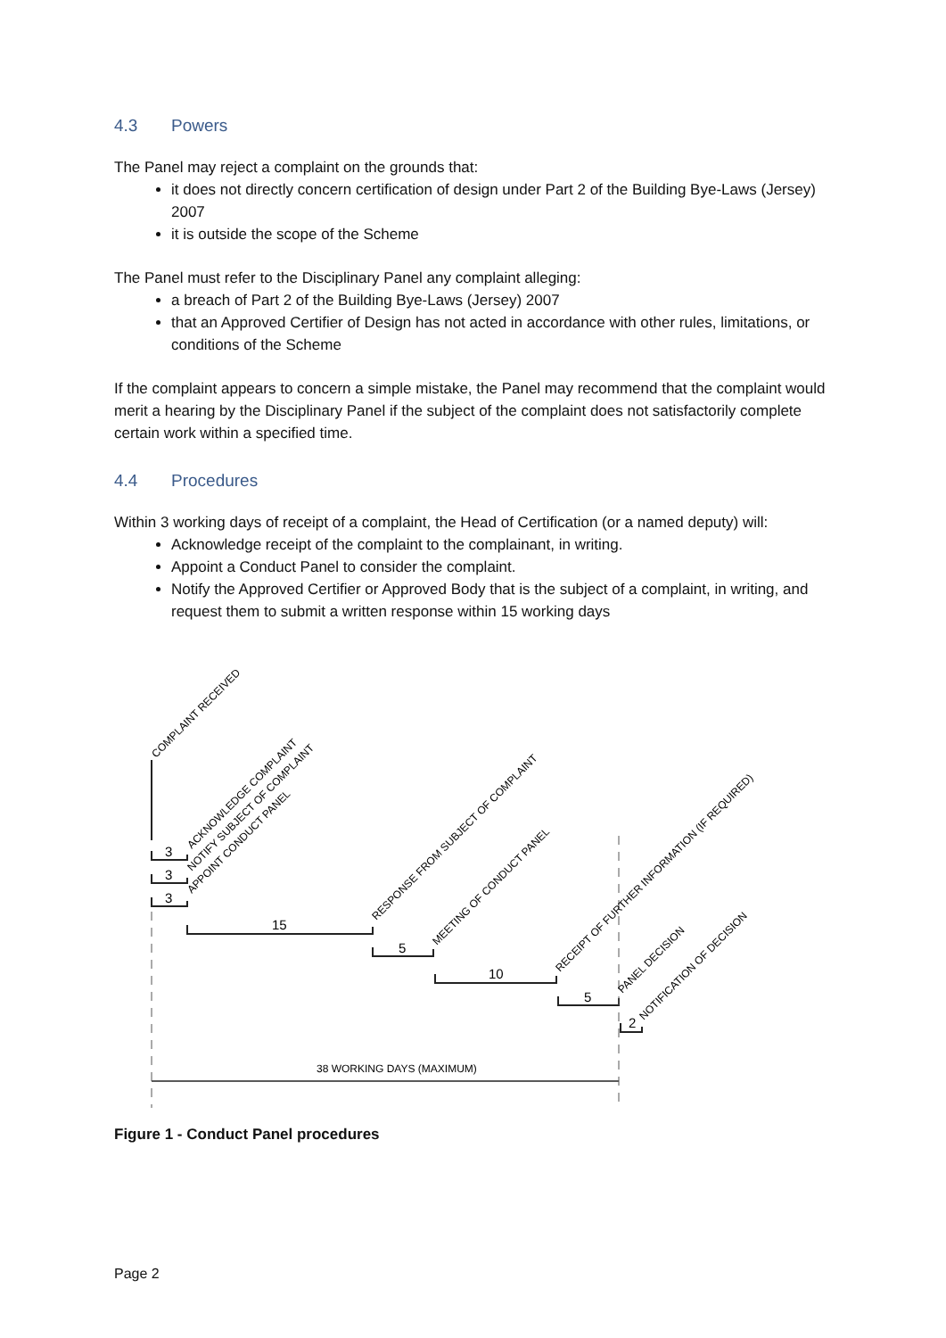4.3 Powers
The Panel may reject a complaint on the grounds that:
it does not directly concern certification of design under Part 2 of the Building Bye-Laws (Jersey) 2007
it is outside the scope of the Scheme
The Panel must refer to the Disciplinary Panel any complaint alleging:
a breach of Part 2 of the Building Bye-Laws (Jersey) 2007
that an Approved Certifier of Design has not acted in accordance with other rules, limitations, or conditions of the Scheme
If the complaint appears to concern a simple mistake, the Panel may recommend that the complaint would merit a hearing by the Disciplinary Panel if the subject of the complaint does not satisfactorily complete certain work within a specified time.
4.4 Procedures
Within 3 working days of receipt of a complaint, the Head of Certification (or a named deputy) will:
Acknowledge receipt of the complaint to the complainant, in writing.
Appoint a Conduct Panel to consider the complaint.
Notify the Approved Certifier or Approved Body that is the subject of a complaint, in writing, and request them to submit a written response within 15 working days
3
3
3
15
5
10
5
2
38 WORKING DAYS (MAXIMUM)
COMPLAINT RECEIVED
ACKNOWLEDGE COMPLAINT
NOTIFY SUBJECT OF COMPLAINT
APPOINT CONDUCT PANEL
RESPONSE FROM SUBJECT OF COMPLAINT
MEETING OF CONDUCT PANEL
RECEIPT OF FURTHER INFORMATION (IF REQUIRED)
PANEL DECISION
NOTIFICATION OF DECISION
Figure 1 - Conduct Panel procedures
Page 2